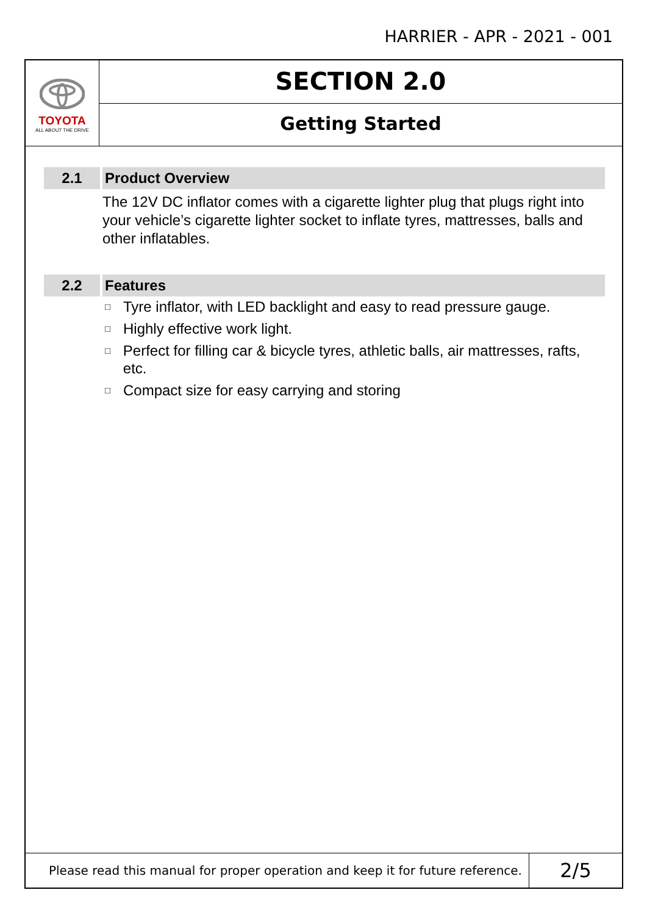HARRIER - APR - 2021 - 001
TOYOTA
ALL ABOUT THE DRIVE
SECTION 2.0
Getting Started
2.1 Product Overview
The 12V DC inflator comes with a cigarette lighter plug that plugs right into your vehicle’s cigarette lighter socket to inflate tyres, mattresses, balls and other inflatables.
2.2 Features
□ Tyre inflator, with LED backlight and easy to read pressure gauge.
□ Highly effective work light.
□ Perfect for filling car & bicycle tyres, athletic balls, air mattresses, rafts, etc.
□ Compact size for easy carrying and storing
Please read this manual for proper operation and keep it for future reference.
2/5